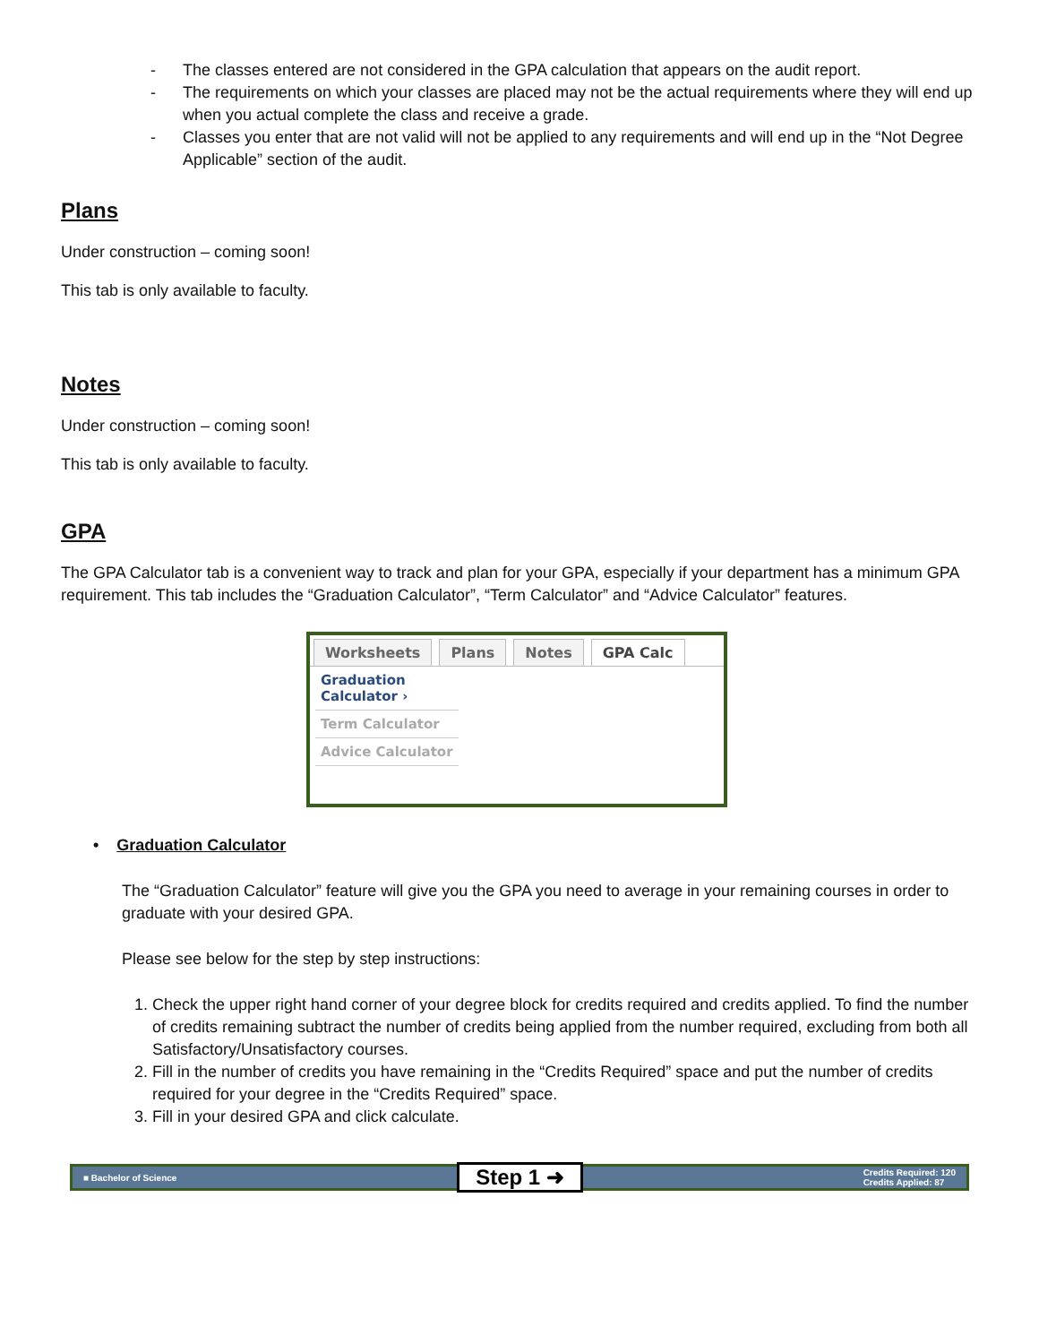- The classes entered are not considered in the GPA calculation that appears on the audit report.
- The requirements on which your classes are placed may not be the actual requirements where they will end up when you actual complete the class and receive a grade.
- Classes you enter that are not valid will not be applied to any requirements and will end up in the “Not Degree Applicable” section of the audit.
Plans
Under construction – coming soon!
This tab is only available to faculty.
Notes
Under construction – coming soon!
This tab is only available to faculty.
GPA
The GPA Calculator tab is a convenient way to track and plan for your GPA, especially if your department has a minimum GPA requirement. This tab includes the “Graduation Calculator”, “Term Calculator” and “Advice Calculator” features.
Worksheets Plans Notes GPA Calc
Graduation Calculator ›
Term Calculator
Advice Calculator
• Graduation Calculator
The “Graduation Calculator” feature will give you the GPA you need to average in your remaining courses in order to graduate with your desired GPA.
Please see below for the step by step instructions:
1. Check the upper right hand corner of your degree block for credits required and credits applied. To find the number of credits remaining subtract the number of credits being applied from the number required, excluding from both all Satisfactory/Unsatisfactory courses.
2. Fill in the number of credits you have remaining in the “Credits Required” space and put the number of credits required for your degree in the “Credits Required” space.
3. Fill in your desired GPA and click calculate.
■ Bachelor of Science Step 1 ➜ Credits Required: 120
Credits Applied: 87